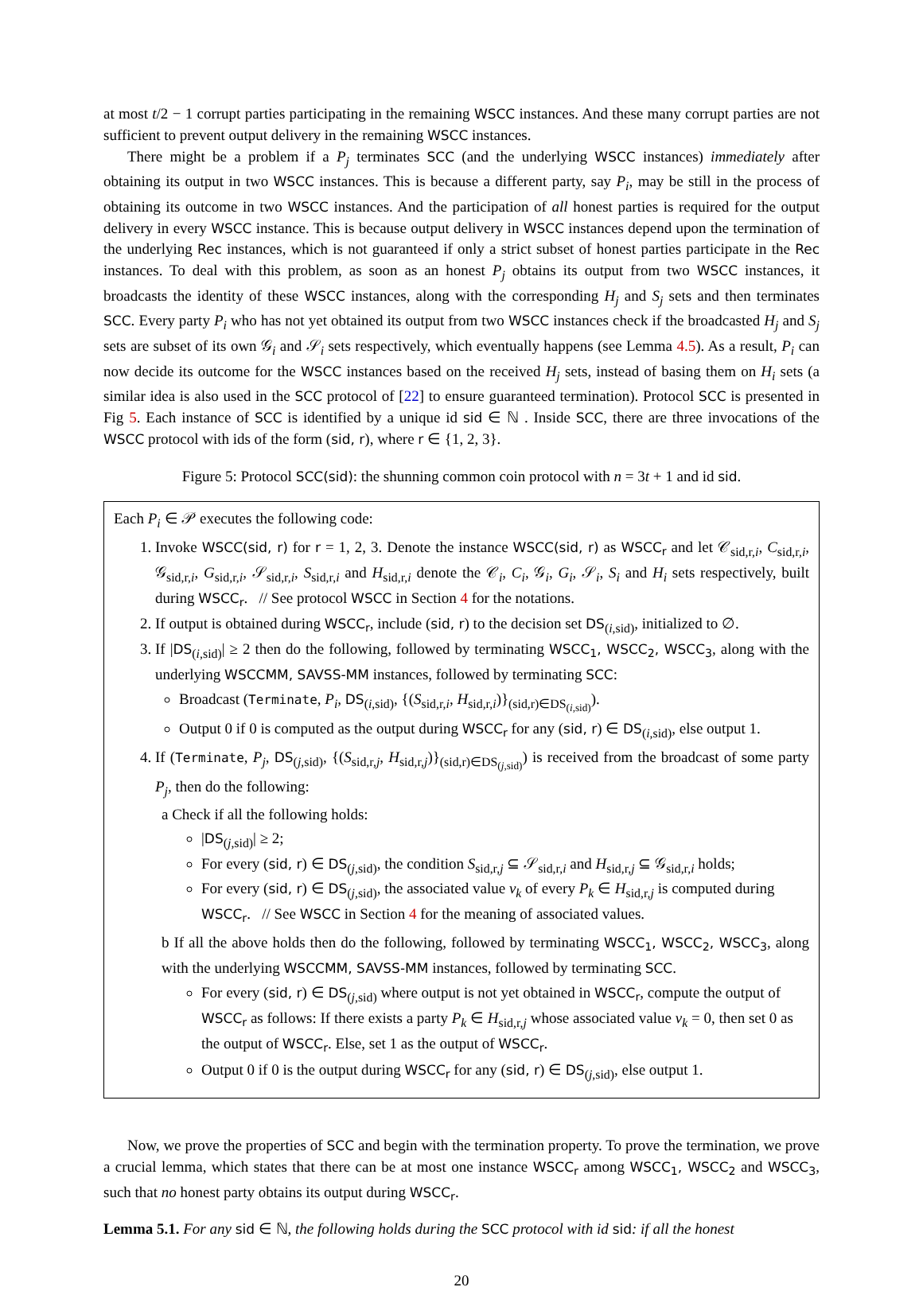at most t/2 − 1 corrupt parties participating in the remaining WSCC instances. And these many corrupt parties are not sufficient to prevent output delivery in the remaining WSCC instances.
There might be a problem if a P<sub>j</sub> terminates SCC (and the underlying WSCC instances) immediately after obtaining its output in two WSCC instances. This is because a different party, say P<sub>i</sub>, may be still in the process of obtaining its outcome in two WSCC instances. And the participation of all honest parties is required for the output delivery in every WSCC instance. This is because output delivery in WSCC instances depend upon the termination of the underlying Rec instances, which is not guaranteed if only a strict subset of honest parties participate in the Rec instances. To deal with this problem, as soon as an honest P<sub>j</sub> obtains its output from two WSCC instances, it broadcasts the identity of these WSCC instances, along with the corresponding H<sub>j</sub> and S<sub>j</sub> sets and then terminates SCC. Every party P<sub>i</sub> who has not yet obtained its output from two WSCC instances check if the broadcasted H<sub>j</sub> and S<sub>j</sub> sets are subset of its own 𝒢<sub>i</sub> and 𝒮<sub>i</sub> sets respectively, which eventually happens (see Lemma 4.5). As a result, P<sub>i</sub> can now decide its outcome for the WSCC instances based on the received H<sub>j</sub> sets, instead of basing them on H<sub>i</sub> sets (a similar idea is also used in the SCC protocol of [22] to ensure guaranteed termination). Protocol SCC is presented in Fig 5. Each instance of SCC is identified by a unique id sid ∈ ℕ . Inside SCC, there are three invocations of the WSCC protocol with ids of the form (sid, r), where r ∈ {1, 2, 3}.
Figure 5: Protocol SCC(sid): the shunning common coin protocol with n = 3t + 1 and id sid.
Each P<sub>i</sub> ∈ 𝒫 executes the following code:
1. Invoke WSCC(sid, r) for r = 1, 2, 3. Denote the instance WSCC(sid, r) as WSCC<sub>r</sub> and let 𝒞<sub>sid,r,i</sub>, C<sub>sid,r,i</sub>, 𝒢<sub>sid,r,i</sub>, G<sub>sid,r,i</sub>, 𝒮<sub>sid,r,i</sub>, S<sub>sid,r,i</sub> and H<sub>sid,r,i</sub> denote the 𝒞<sub>i</sub>, C<sub>i</sub>, 𝒢<sub>i</sub>, G<sub>i</sub>, 𝒮<sub>i</sub>, S<sub>i</sub> and H<sub>i</sub> sets respectively, built during WSCC<sub>r</sub>. // See protocol WSCC in Section 4 for the notations.
2. If output is obtained during WSCC<sub>r</sub>, include (sid, r) to the decision set DS<sub>(i,sid)</sub>, initialized to ∅.
3. If |DS<sub>(i,sid)</sub>| ≥ 2 then do the following, followed by terminating WSCC<sub>1</sub>, WSCC<sub>2</sub>, WSCC<sub>3</sub>, along with the underlying WSCCMM, SAVSS-MM instances, followed by terminating SCC:
Broadcast (Terminate, P<sub>i</sub>, DS<sub>(i,sid)</sub>, {(S<sub>sid,r,i</sub>, H<sub>sid,r,i</sub>)}<sub>(sid,r)∈DS<sub>(i,sid)</sub></sub>).
Output 0 if 0 is computed as the output during WSCC<sub>r</sub> for any (sid, r) ∈ DS<sub>(i,sid)</sub>, else output 1.
4. If (Terminate, P<sub>j</sub>, DS<sub>(j,sid)</sub>, {(S<sub>sid,r,j</sub>, H<sub>sid,r,j</sub>)}<sub>(sid,r)∈DS<sub>(j,sid)</sub></sub>) is received from the broadcast of some party P<sub>j</sub>, then do the following:
a Check if all the following holds:
|DS<sub>(j,sid)</sub>| ≥ 2;
For every (sid, r) ∈ DS<sub>(j,sid)</sub>, the condition S<sub>sid,r,j</sub> ⊆ 𝒮<sub>sid,r,i</sub> and H<sub>sid,r,j</sub> ⊆ 𝒢<sub>sid,r,i</sub> holds;
For every (sid, r) ∈ DS<sub>(j,sid)</sub>, the associated value v<sub>k</sub> of every P<sub>k</sub> ∈ H<sub>sid,r,j</sub> is computed during WSCC<sub>r</sub>. // See WSCC in Section 4 for the meaning of associated values.
b If all the above holds then do the following, followed by terminating WSCC<sub>1</sub>, WSCC<sub>2</sub>, WSCC<sub>3</sub>, along with the underlying WSCCMM, SAVSS-MM instances, followed by terminating SCC.
For every (sid, r) ∈ DS<sub>(j,sid)</sub> where output is not yet obtained in WSCC<sub>r</sub>, compute the output of WSCC<sub>r</sub> as follows: If there exists a party P<sub>k</sub> ∈ H<sub>sid,r,j</sub> whose associated value v<sub>k</sub> = 0, then set 0 as the output of WSCC<sub>r</sub>. Else, set 1 as the output of WSCC<sub>r</sub>.
Output 0 if 0 is the output during WSCC<sub>r</sub> for any (sid, r) ∈ DS<sub>(j,sid)</sub>, else output 1.
Now, we prove the properties of SCC and begin with the termination property. To prove the termination, we prove a crucial lemma, which states that there can be at most one instance WSCC<sub>r</sub> among WSCC<sub>1</sub>, WSCC<sub>2</sub> and WSCC<sub>3</sub>, such that no honest party obtains its output during WSCC<sub>r</sub>.
Lemma 5.1. For any sid ∈ ℕ, the following holds during the SCC protocol with id sid: if all the honest
20